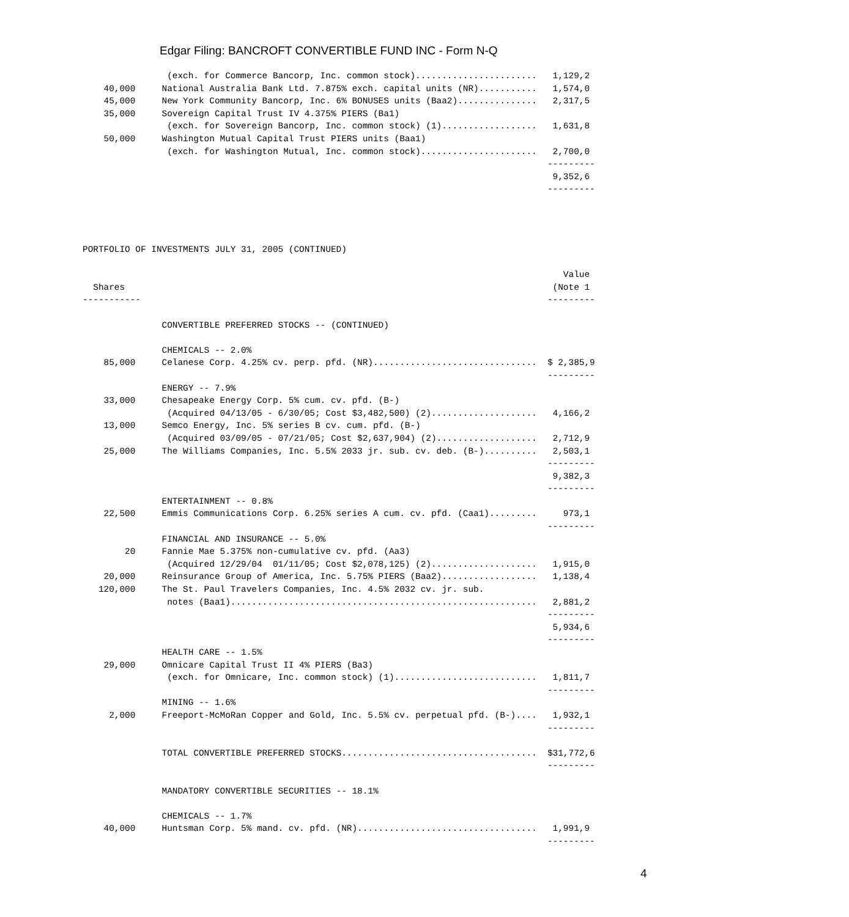Edgar Filing: BANCROFT CONVERTIBLE FUND INC - Form N-Q
                (exch. for Commerce Bancorp, Inc. common stock).......................   1,129,2
    40,000     National Australia Bank Ltd. 7.875% exch. capital units (NR)...........   1,574,0
    45,000     New York Community Bancorp, Inc. 6% BONUSES units (Baa2)...............   2,317,5
    35,000     Sovereign Capital Trust IV 4.375% PIERS (Ba1)
                (exch. for Sovereign Bancorp, Inc. common stock) (1)..................   1,631,8
    50,000     Washington Mutual Capital Trust PIERS units (Baa1)
                (exch. for Washington Mutual, Inc. common stock)......................   2,700,0
                                                                                        ---------
                                                                                         9,352,6
                                                                                        ---------
PORTFOLIO OF INVESTMENTS JULY 31, 2005 (CONTINUED)

                                                                                           Value
  Shares                                                                                 (Note 1
-----------                                                                             ---------

               CONVERTIBLE PREFERRED STOCKS -- (CONTINUED)

               CHEMICALS -- 2.0%
    85,000     Celanese Corp. 4.25% cv. perp. pfd. (NR)...............................  $ 2,385,9
                                                                                        ---------
               ENERGY -- 7.9%
    33,000     Chesapeake Energy Corp. 5% cum. cv. pfd. (B-)
                (Acquired 04/13/05 - 6/30/05; Cost $3,482,500) (2)....................   4,166,2
    13,000     Semco Energy, Inc. 5% series B cv. cum. pfd. (B-)
                (Acquired 03/09/05 - 07/21/05; Cost $2,637,904) (2)...................   2,712,9
    25,000     The Williams Companies, Inc. 5.5% 2033 jr. sub. cv. deb. (B-)..........   2,503,1
                                                                                        ---------
                                                                                         9,382,3
                                                                                        ---------
               ENTERTAINMENT -- 0.8%
    22,500     Emmis Communications Corp. 6.25% series A cum. cv. pfd. (Caa1).........     973,1
                                                                                        ---------
               FINANCIAL AND INSURANCE -- 5.0%
        20     Fannie Mae 5.375% non-cumulative cv. pfd. (Aa3)
                (Acquired 12/29/04  01/11/05; Cost $2,078,125) (2)....................   1,915,0
    20,000     Reinsurance Group of America, Inc. 5.75% PIERS (Baa2)..................   1,138,4
   120,000     The St. Paul Travelers Companies, Inc. 4.5% 2032 cv. jr. sub.
                notes (Baa1)..........................................................   2,881,2
                                                                                        ---------
                                                                                         5,934,6
                                                                                        ---------
               HEALTH CARE -- 1.5%
    29,000     Omnicare Capital Trust II 4% PIERS (Ba3)
                (exch. for Omnicare, Inc. common stock) (1)...........................   1,811,7
                                                                                        ---------
               MINING -- 1.6%
     2,000     Freeport-McMoRan Copper and Gold, Inc. 5.5% cv. perpetual pfd. (B-)....   1,932,1
                                                                                        ---------

               TOTAL CONVERTIBLE PREFERRED STOCKS.....................................  $31,772,6
                                                                                        ---------

               MANDATORY CONVERTIBLE SECURITIES -- 18.1%

               CHEMICALS -- 1.7%
    40,000     Huntsman Corp. 5% mand. cv. pfd. (NR)..................................   1,991,9
                                                                                        ---------
4